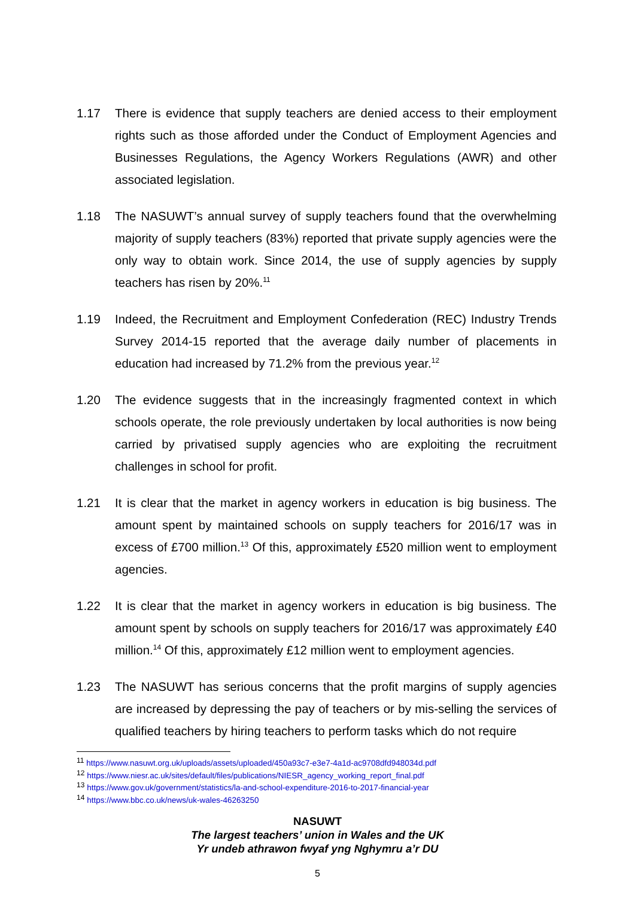1.17 There is evidence that supply teachers are denied access to their employment rights such as those afforded under the Conduct of Employment Agencies and Businesses Regulations, the Agency Workers Regulations (AWR) and other associated legislation.
1.18 The NASUWT’s annual survey of supply teachers found that the overwhelming majority of supply teachers (83%) reported that private supply agencies were the only way to obtain work. Since 2014, the use of supply agencies by supply teachers has risen by 20%.<sup>11</sup>
1.19 Indeed, the Recruitment and Employment Confederation (REC) Industry Trends Survey 2014-15 reported that the average daily number of placements in education had increased by 71.2% from the previous year.<sup>12</sup>
1.20 The evidence suggests that in the increasingly fragmented context in which schools operate, the role previously undertaken by local authorities is now being carried by privatised supply agencies who are exploiting the recruitment challenges in school for profit.
1.21 It is clear that the market in agency workers in education is big business. The amount spent by maintained schools on supply teachers for 2016/17 was in excess of £700 million.<sup>13</sup> Of this, approximately £520 million went to employment agencies.
1.22 It is clear that the market in agency workers in education is big business. The amount spent by schools on supply teachers for 2016/17 was approximately £40 million.<sup>14</sup> Of this, approximately £12 million went to employment agencies.
1.23 The NASUWT has serious concerns that the profit margins of supply agencies are increased by depressing the pay of teachers or by mis-selling the services of qualified teachers by hiring teachers to perform tasks which do not require
<sup>11</sup> https://www.nasuwt.org.uk/uploads/assets/uploaded/450a93c7-e3e7-4a1d-ac9708dfd948034d.pdf
<sup>12</sup> https://www.niesr.ac.uk/sites/default/files/publications/NIESR_agency_working_report_final.pdf
<sup>13</sup> https://www.gov.uk/government/statistics/la-and-school-expenditure-2016-to-2017-financial-year
<sup>14</sup> https://www.bbc.co.uk/news/uk-wales-46263250
NASUWT
The largest teachers’ union in Wales and the UK
Yr undeb athrawon fwyaf yng Nghymru a’r DU
5